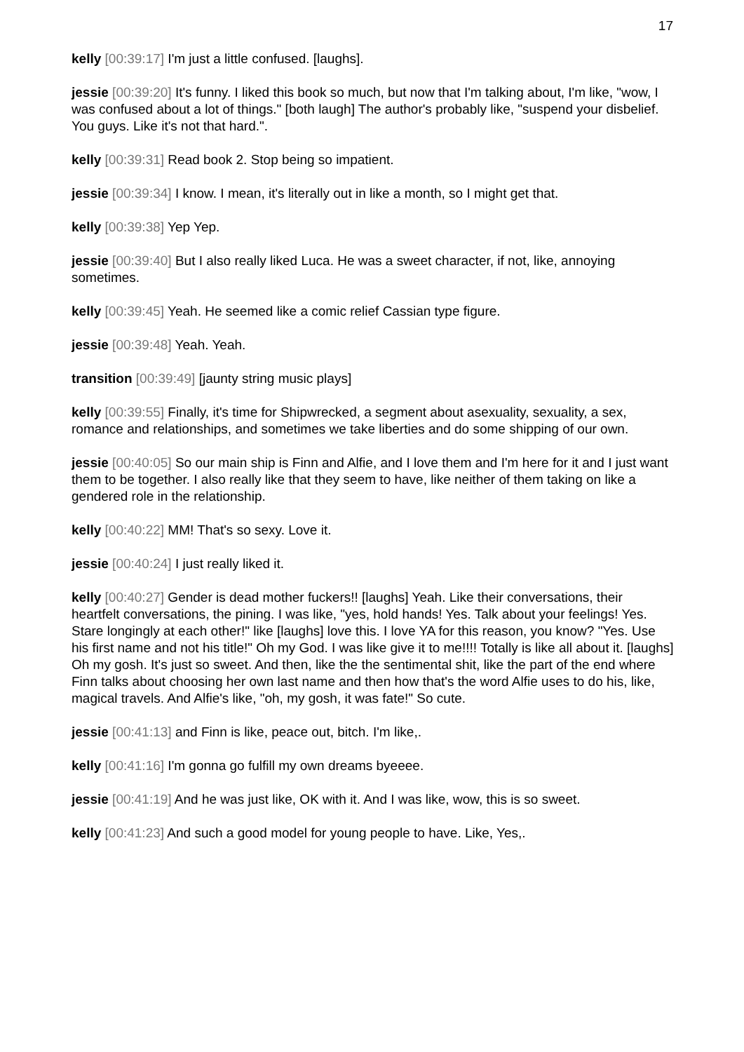17
kelly [00:39:17] I'm just a little confused. [laughs].
jessie [00:39:20] It's funny. I liked this book so much, but now that I'm talking about, I'm like, "wow, I was confused about a lot of things." [both laugh] The author's probably like, "suspend your disbelief. You guys. Like it's not that hard.".
kelly [00:39:31] Read book 2. Stop being so impatient.
jessie [00:39:34] I know. I mean, it's literally out in like a month, so I might get that.
kelly [00:39:38] Yep Yep.
jessie [00:39:40] But I also really liked Luca. He was a sweet character, if not, like, annoying sometimes.
kelly [00:39:45] Yeah. He seemed like a comic relief Cassian type figure.
jessie [00:39:48] Yeah. Yeah.
transition [00:39:49] [jaunty string music plays]
kelly [00:39:55] Finally, it's time for Shipwrecked, a segment about asexuality, sexuality, a sex, romance and relationships, and sometimes we take liberties and do some shipping of our own.
jessie [00:40:05] So our main ship is Finn and Alfie, and I love them and I'm here for it and I just want them to be together. I also really like that they seem to have, like neither of them taking on like a gendered role in the relationship.
kelly [00:40:22] MM! That's so sexy. Love it.
jessie [00:40:24] I just really liked it.
kelly [00:40:27] Gender is dead mother fuckers!! [laughs] Yeah. Like their conversations, their heartfelt conversations, the pining. I was like, "yes, hold hands! Yes. Talk about your feelings! Yes. Stare longingly at each other!" like [laughs] love this. I love YA for this reason, you know? "Yes. Use his first name and not his title!" Oh my God. I was like give it to me!!!! Totally is like all about it. [laughs] Oh my gosh. It's just so sweet. And then, like the the sentimental shit, like the part of the end where Finn talks about choosing her own last name and then how that's the word Alfie uses to do his, like, magical travels. And Alfie's like, "oh, my gosh, it was fate!" So cute.
jessie [00:41:13] and Finn is like, peace out, bitch. I'm like,.
kelly [00:41:16] I'm gonna go fulfill my own dreams byeeee.
jessie [00:41:19] And he was just like, OK with it. And I was like, wow, this is so sweet.
kelly [00:41:23] And such a good model for young people to have. Like, Yes,.